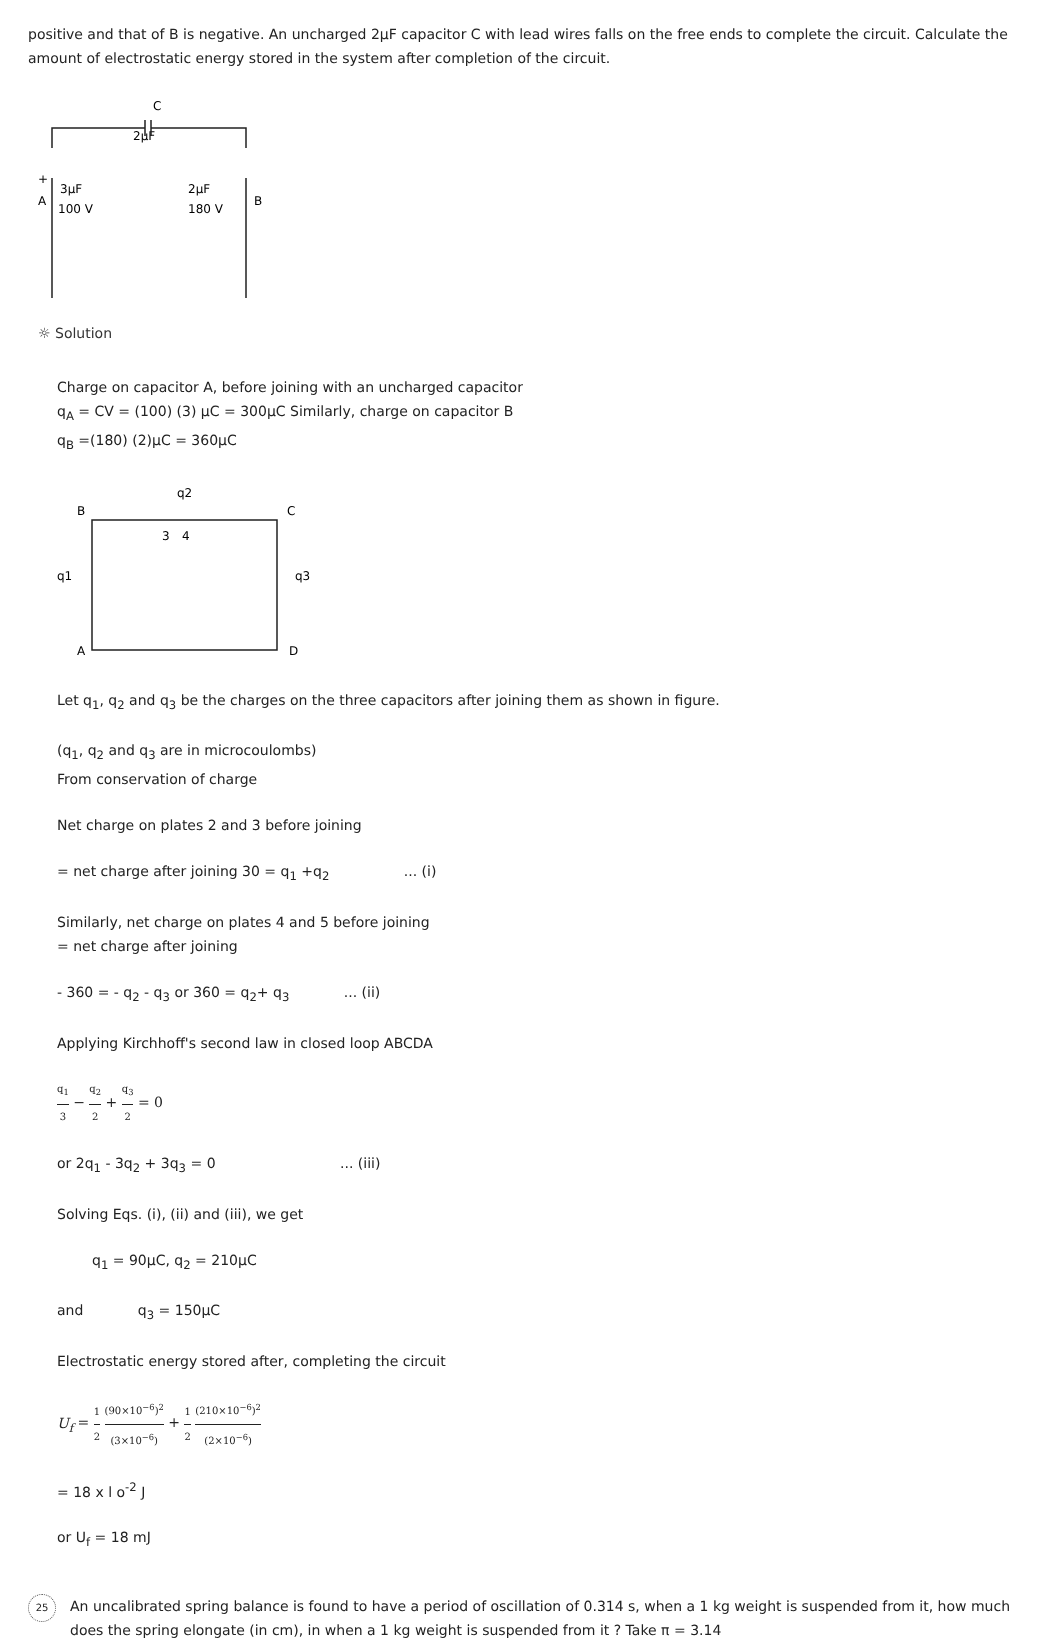positive and that of B is negative. An uncharged 2μF capacitor C with lead wires falls on the free ends to complete the circuit. Calculate the amount of electrostatic energy stored in the system after completion of the circuit.
C
2μF
3μF
100 V
A
+
2μF
180 V
B
☼ Solution
Charge on capacitor A, before joining with an uncharged capacitor
q<sub>A</sub> = CV = (100) (3) μC = 300μC Similarly, charge on capacitor B
q<sub>B</sub> =(180) (2)μC = 360μC
q2
3
4
B
C
A
D
q1
q3
Let q<sub>1</sub>, q<sub>2</sub> and q<sub>3</sub> be the charges on the three capacitors after joining them as shown in figure.
(q<sub>1</sub>, q<sub>2</sub> and q<sub>3</sub> are in microcoulombs)
From conservation of charge
Net charge on plates 2 and 3 before joining
= net charge after joining 30 = q<sub>1</sub> +q<sub>2</sub> ... (i)
Similarly, net charge on plates 4 and 5 before joining
= net charge after joining
- 360 = - q<sub>2</sub> - q<sub>3</sub> or 360 = q<sub>2</sub>+ q<sub>3</sub> ... (ii)
Applying Kirchhoff's second law in closed loop ABCDA
q<sub>1</sub> 3 − q<sub>2</sub> 2 + q<sub>3</sub> 2 = 0
or 2q<sub>1</sub> - 3q<sub>2</sub> + 3q<sub>3</sub> = 0 ... (iii)
Solving Eqs. (i), (ii) and (iii), we get
q<sub>1</sub> = 90μC, q<sub>2</sub> = 210μC
and q<sub>3</sub> = 150μC
Electrostatic energy stored after, completing the circuit
U<sub>f</sub> = 1 2 (90×10<sup>−6</sup>)<sup>2</sup> (3×10<sup>−6</sup>) + 1 2 (210×10<sup>−6</sup>)<sup>2</sup> (2×10<sup>−6</sup>)
= 18 x l o<sup>-2</sup> J
or U<sub>f</sub> = 18 mJ
25
An uncalibrated spring balance is found to have a period of oscillation of 0.314 s, when a 1 kg weight is suspended from it, how much does the spring elongate (in cm), in when a 1 kg weight is suspended from it ? Take π = 3.14